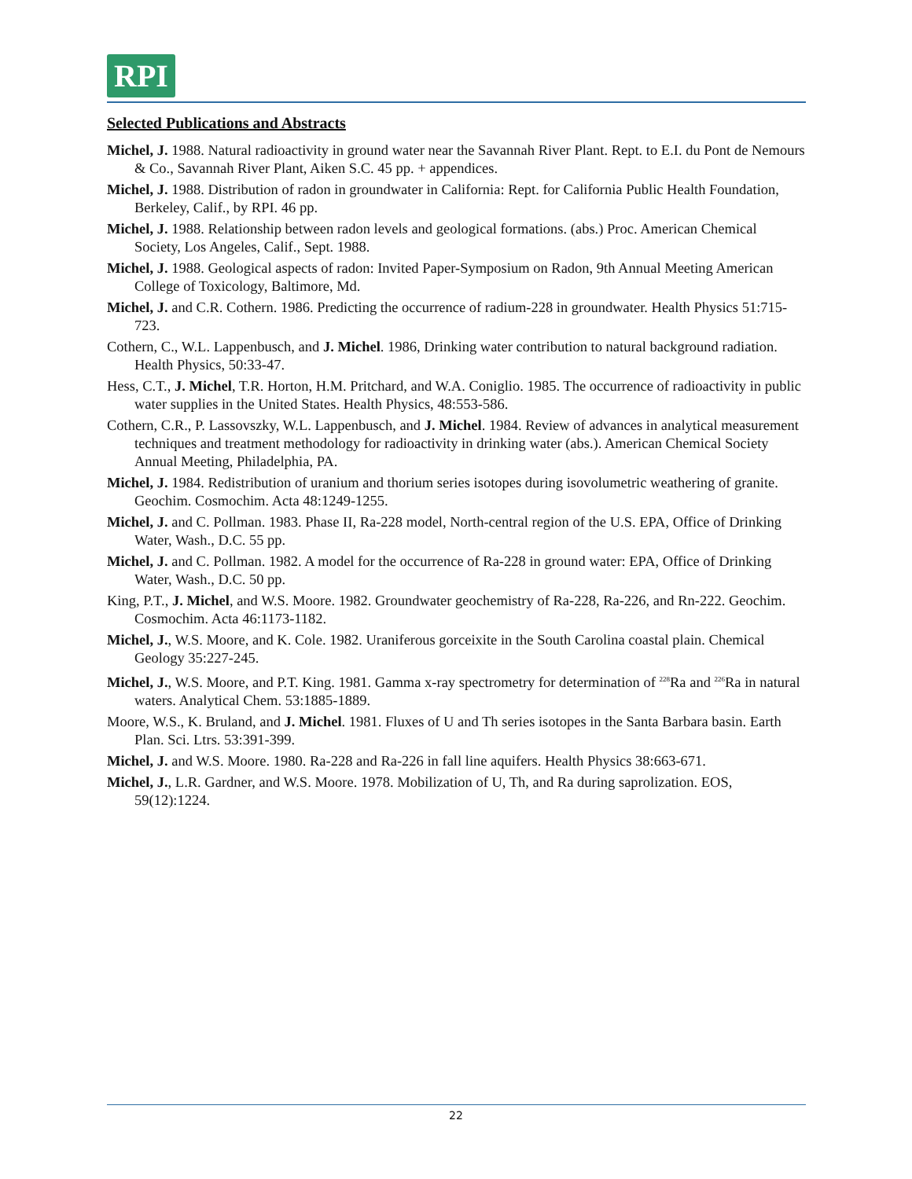RPI
Selected Publications and Abstracts
Michel, J. 1988. Natural radioactivity in ground water near the Savannah River Plant. Rept. to E.I. du Pont de Nemours & Co., Savannah River Plant, Aiken S.C. 45 pp. + appendices.
Michel, J. 1988. Distribution of radon in groundwater in California: Rept. for California Public Health Foundation, Berkeley, Calif., by RPI. 46 pp.
Michel, J. 1988. Relationship between radon levels and geological formations. (abs.) Proc. American Chemical Society, Los Angeles, Calif., Sept. 1988.
Michel, J. 1988. Geological aspects of radon: Invited Paper-Symposium on Radon, 9th Annual Meeting American College of Toxicology, Baltimore, Md.
Michel, J. and C.R. Cothern. 1986. Predicting the occurrence of radium-228 in groundwater. Health Physics 51:715-723.
Cothern, C., W.L. Lappenbusch, and J. Michel. 1986, Drinking water contribution to natural background radiation. Health Physics, 50:33-47.
Hess, C.T., J. Michel, T.R. Horton, H.M. Pritchard, and W.A. Coniglio. 1985. The occurrence of radioactivity in public water supplies in the United States. Health Physics, 48:553-586.
Cothern, C.R., P. Lassovszky, W.L. Lappenbusch, and J. Michel. 1984. Review of advances in analytical measurement techniques and treatment methodology for radioactivity in drinking water (abs.). American Chemical Society Annual Meeting, Philadelphia, PA.
Michel, J. 1984. Redistribution of uranium and thorium series isotopes during isovolumetric weathering of granite. Geochim. Cosmochim. Acta 48:1249-1255.
Michel, J. and C. Pollman. 1983. Phase II, Ra-228 model, North-central region of the U.S. EPA, Office of Drinking Water, Wash., D.C. 55 pp.
Michel, J. and C. Pollman. 1982. A model for the occurrence of Ra-228 in ground water: EPA, Office of Drinking Water, Wash., D.C. 50 pp.
King, P.T., J. Michel, and W.S. Moore. 1982. Groundwater geochemistry of Ra-228, Ra-226, and Rn-222. Geochim. Cosmochim. Acta 46:1173-1182.
Michel, J., W.S. Moore, and K. Cole. 1982. Uraniferous gorceixite in the South Carolina coastal plain. Chemical Geology 35:227-245.
Michel, J., W.S. Moore, and P.T. King. 1981. Gamma x-ray spectrometry for determination of <sup>228</sup>Ra and <sup>226</sup>Ra in natural waters. Analytical Chem. 53:1885-1889.
Moore, W.S., K. Bruland, and J. Michel. 1981. Fluxes of U and Th series isotopes in the Santa Barbara basin. Earth Plan. Sci. Ltrs. 53:391-399.
Michel, J. and W.S. Moore. 1980. Ra-228 and Ra-226 in fall line aquifers. Health Physics 38:663-671.
Michel, J., L.R. Gardner, and W.S. Moore. 1978. Mobilization of U, Th, and Ra during saprolization. EOS, 59(12):1224.
22